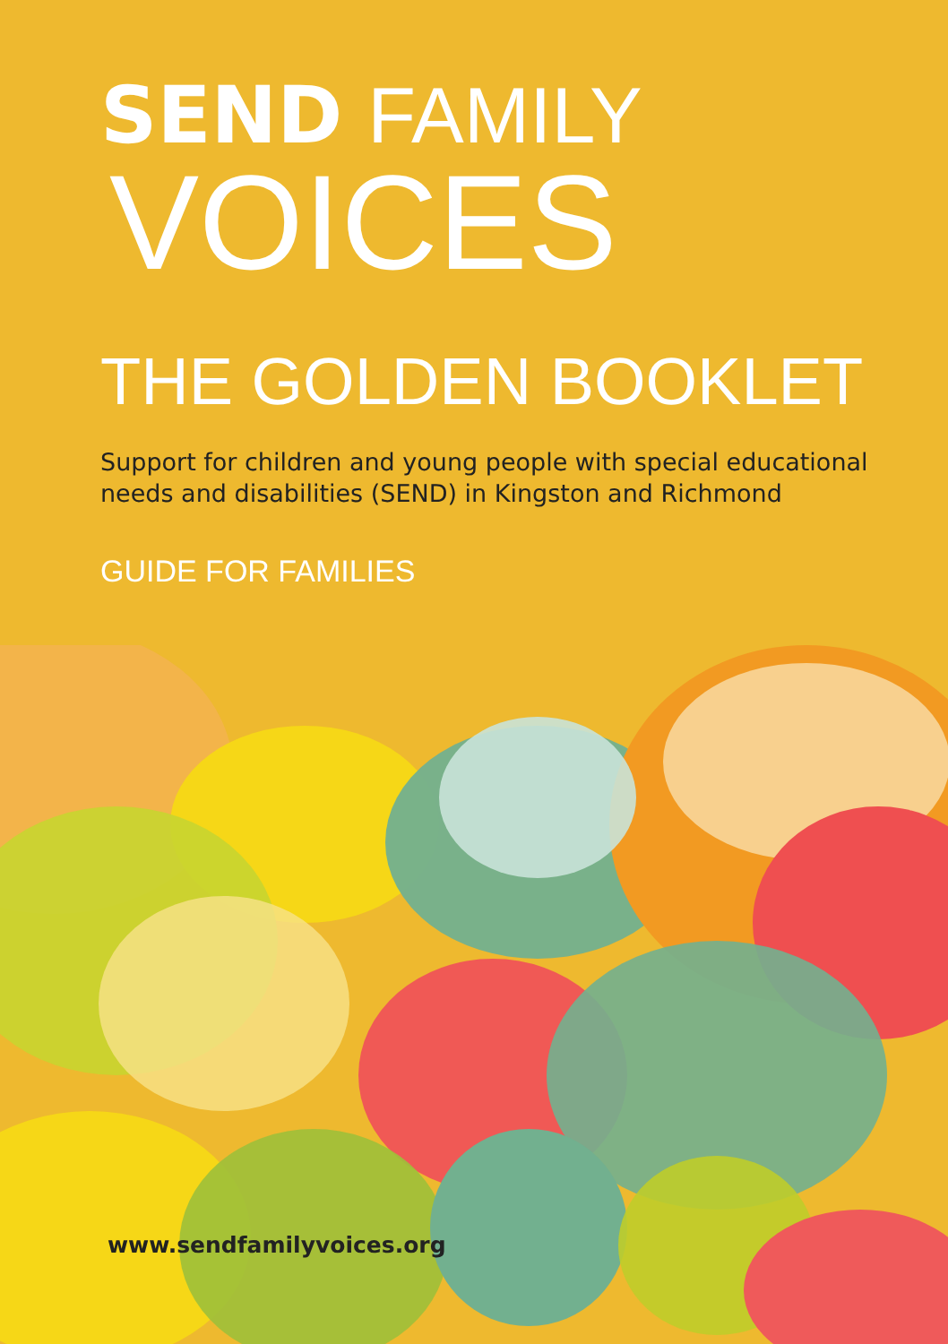SEND FAMILY
VOICES
THE GOLDEN BOOKLET
Support for children and young people with special educational
needs and disabilities (SEND) in Kingston and Richmond
GUIDE FOR FAMILIES
www.sendfamilyvoices.org